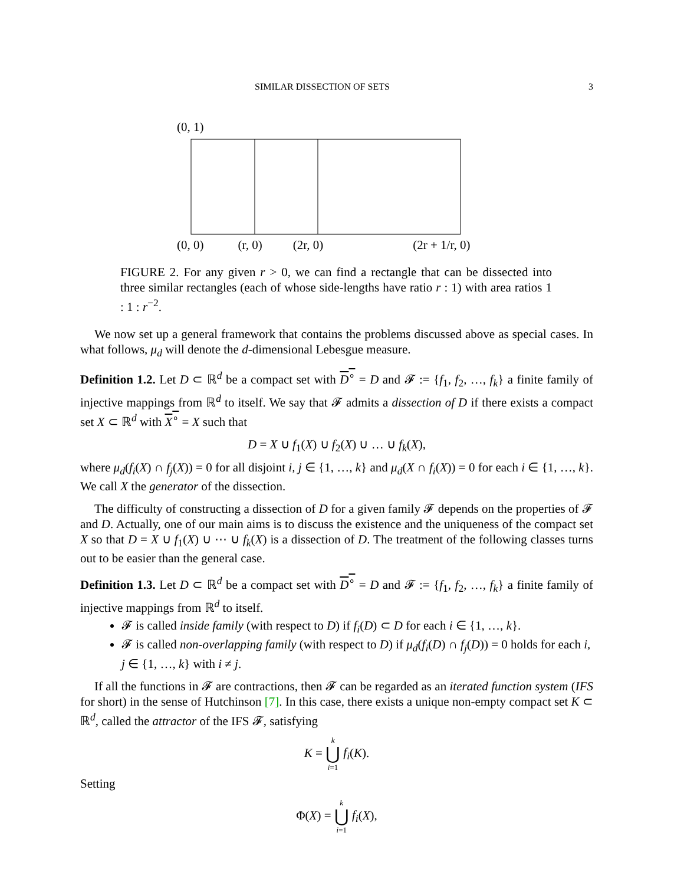SIMILAR DISSECTION OF SETS 3
(0, 1)
(0, 0) (r, 0) (2r, 0) (2r + 1/r, 0)
FIGURE 2. For any given r > 0, we can find a rectangle that can be dissected into three similar rectangles (each of whose side-lengths have ratio r : 1) with area ratios 1 : 1 : r<sup>−2</sup>.
We now set up a general framework that contains the problems discussed above as special cases. In what follows, μ<sub>d</sub> will denote the d-dimensional Lebesgue measure.
Definition 1.2. Let D ⊂ ℝ<sup>d</sup> be a compact set with D<sup>∘</sup> = D and 𝓕 := {f<sub>1</sub>, f<sub>2</sub>, …, f<sub>k</sub>} a finite family of injective mappings from ℝ<sup>d</sup> to itself. We say that 𝓕 admits a dissection of D if there exists a compact set X ⊂ ℝ<sup>d</sup> with X<sup>∘</sup> = X such that
D = X ∪ f<sub>1</sub>(X) ∪ f<sub>2</sub>(X) ∪ … ∪ f<sub>k</sub>(X),
where μ<sub>d</sub>(f<sub>i</sub>(X) ∩ f<sub>j</sub>(X)) = 0 for all disjoint i, j ∈ {1, …, k} and μ<sub>d</sub>(X ∩ f<sub>i</sub>(X)) = 0 for each i ∈ {1, …, k}. We call X the generator of the dissection.
The difficulty of constructing a dissection of D for a given family 𝓕 depends on the properties of 𝓕 and D. Actually, one of our main aims is to discuss the existence and the uniqueness of the compact set X so that D = X ∪ f<sub>1</sub>(X) ∪ ⋯ ∪ f<sub>k</sub>(X) is a dissection of D. The treatment of the following classes turns out to be easier than the general case.
Definition 1.3. Let D ⊂ ℝ<sup>d</sup> be a compact set with D<sup>∘</sup> = D and 𝓕 := {f<sub>1</sub>, f<sub>2</sub>, …, f<sub>k</sub>} a finite family of injective mappings from ℝ<sup>d</sup> to itself.
𝓕 is called inside family (with respect to D) if f<sub>i</sub>(D) ⊂ D for each i ∈ {1, …, k}.
𝓕 is called non-overlapping family (with respect to D) if μ<sub>d</sub>(f<sub>i</sub>(D) ∩ f<sub>j</sub>(D)) = 0 holds for each i, j ∈ {1, …, k} with i ≠ j.
If all the functions in 𝓕 are contractions, then 𝓕 can be regarded as an iterated function system (IFS for short) in the sense of Hutchinson [7]. In this case, there exists a unique non-empty compact set K ⊂ ℝ<sup>d</sup>, called the attractor of the IFS 𝓕, satisfying
K = k ⋃ i=1 f<sub>i</sub>(K).
Setting
Φ(X) = k ⋃ i=1 f<sub>i</sub>(X),